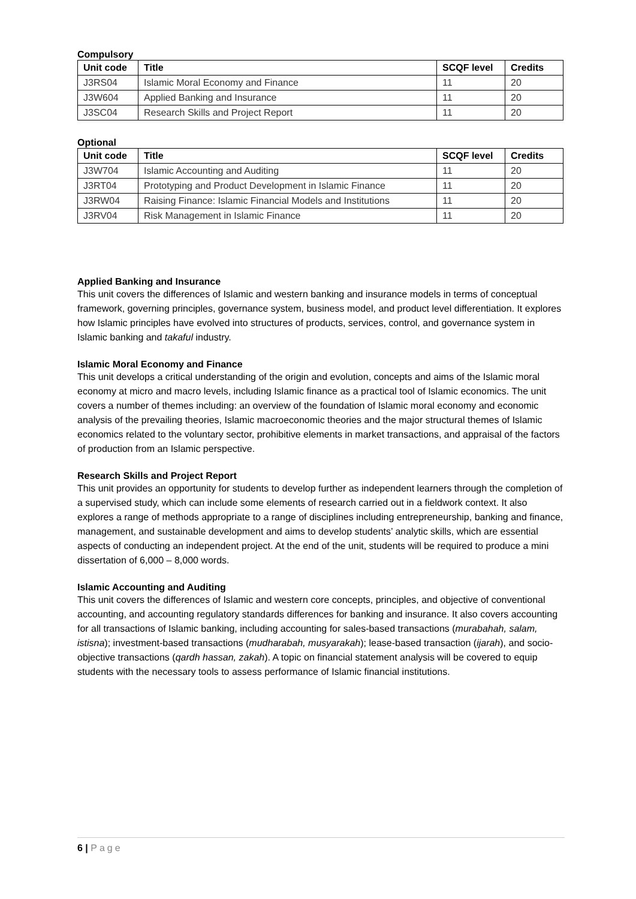Compulsory
| Unit code | Title | SCQF level | Credits |
| --- | --- | --- | --- |
| J3RS04 | Islamic Moral Economy and Finance | 11 | 20 |
| J3W604 | Applied Banking and Insurance | 11 | 20 |
| J3SC04 | Research Skills and Project Report | 11 | 20 |
Optional
| Unit code | Title | SCQF level | Credits |
| --- | --- | --- | --- |
| J3W704 | Islamic Accounting and Auditing | 11 | 20 |
| J3RT04 | Prototyping and Product Development in Islamic Finance | 11 | 20 |
| J3RW04 | Raising Finance: Islamic Financial Models and Institutions | 11 | 20 |
| J3RV04 | Risk Management in Islamic Finance | 11 | 20 |
Applied Banking and Insurance
This unit covers the differences of Islamic and western banking and insurance models in terms of conceptual framework, governing principles, governance system, business model, and product level differentiation. It explores how Islamic principles have evolved into structures of products, services, control, and governance system in Islamic banking and takaful industry.
Islamic Moral Economy and Finance
This unit develops a critical understanding of the origin and evolution, concepts and aims of the Islamic moral economy at micro and macro levels, including Islamic finance as a practical tool of Islamic economics. The unit covers a number of themes including: an overview of the foundation of Islamic moral economy and economic analysis of the prevailing theories, Islamic macroeconomic theories and the major structural themes of Islamic economics related to the voluntary sector, prohibitive elements in market transactions, and appraisal of the factors of production from an Islamic perspective.
Research Skills and Project Report
This unit provides an opportunity for students to develop further as independent learners through the completion of a supervised study, which can include some elements of research carried out in a fieldwork context. It also explores a range of methods appropriate to a range of disciplines including entrepreneurship, banking and finance, management, and sustainable development and aims to develop students’ analytic skills, which are essential aspects of conducting an independent project. At the end of the unit, students will be required to produce a mini dissertation of 6,000 – 8,000 words.
Islamic Accounting and Auditing
This unit covers the differences of Islamic and western core concepts, principles, and objective of conventional accounting, and accounting regulatory standards differences for banking and insurance. It also covers accounting for all transactions of Islamic banking, including accounting for sales-based transactions (murabahah, salam, istisna); investment-based transactions (mudharabah, musyarakah); lease-based transaction (ijarah), and socio-objective transactions (qardh hassan, zakah). A topic on financial statement analysis will be covered to equip students with the necessary tools to assess performance of Islamic financial institutions.
6 | Page